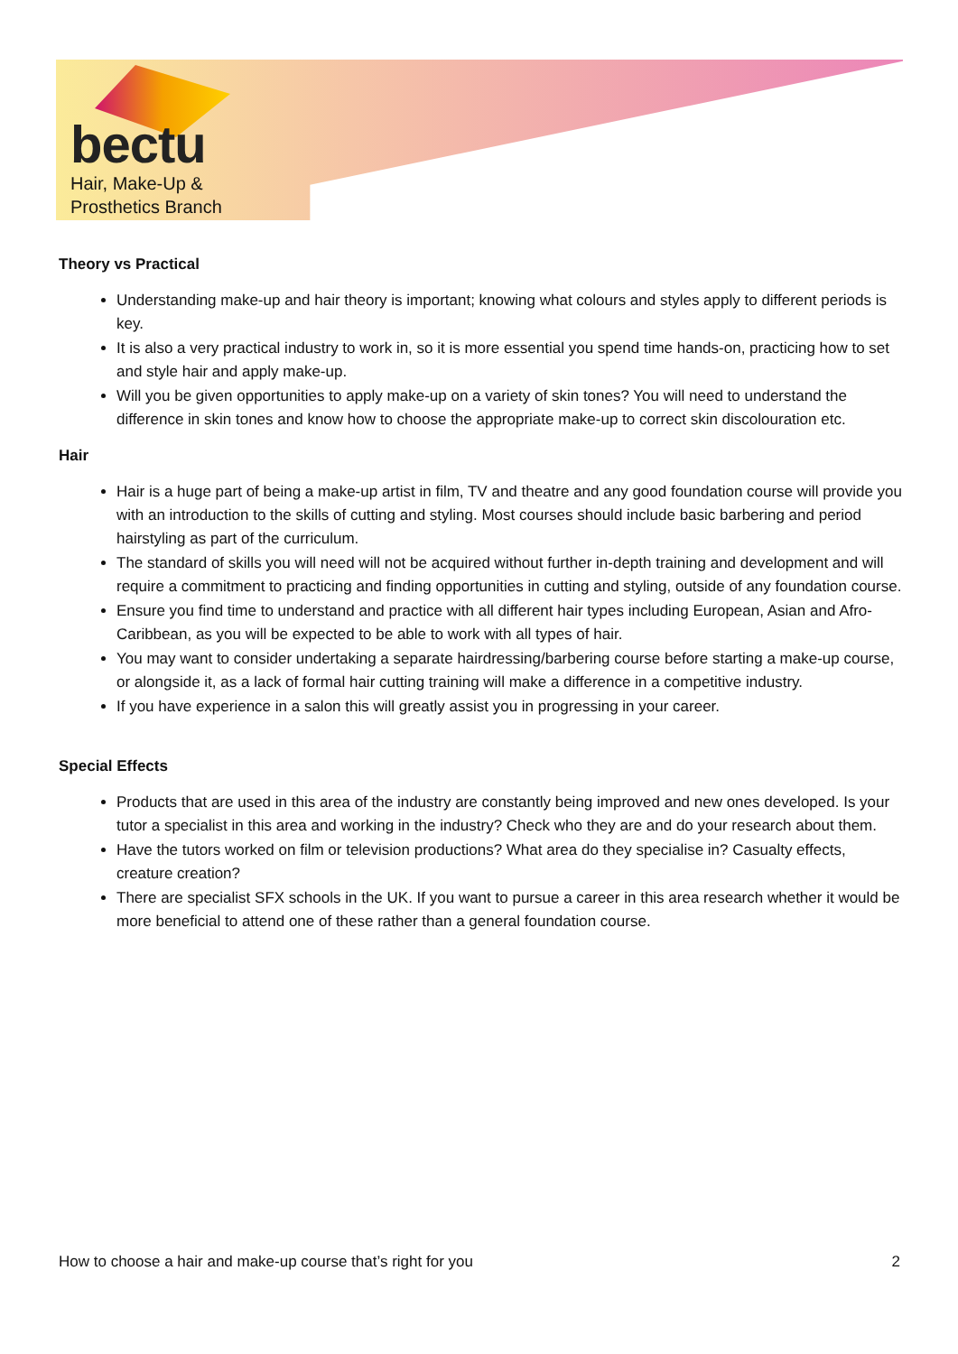bectu
Hair, Make-Up &
Prosthetics Branch
Theory vs Practical
Understanding make-up and hair theory is important; knowing what colours and styles apply to different periods is key.
It is also a very practical industry to work in, so it is more essential you spend time hands-on, practicing how to set and style hair and apply make-up.
Will you be given opportunities to apply make-up on a variety of skin tones? You will need to understand the difference in skin tones and know how to choose the appropriate make-up to correct skin discolouration etc.
Hair
Hair is a huge part of being a make-up artist in film, TV and theatre and any good foundation course will provide you with an introduction to the skills of cutting and styling. Most courses should include basic barbering and period hairstyling as part of the curriculum.
The standard of skills you will need will not be acquired without further in-depth training and development and will require a commitment to practicing and finding opportunities in cutting and styling, outside of any foundation course.
Ensure you find time to understand and practice with all different hair types including European, Asian and Afro-Caribbean, as you will be expected to be able to work with all types of hair.
You may want to consider undertaking a separate hairdressing/barbering course before starting a make-up course, or alongside it, as a lack of formal hair cutting training will make a difference in a competitive industry.
If you have experience in a salon this will greatly assist you in progressing in your career.
Special Effects
Products that are used in this area of the industry are constantly being improved and new ones developed. Is your tutor a specialist in this area and working in the industry? Check who they are and do your research about them.
Have the tutors worked on film or television productions? What area do they specialise in? Casualty effects, creature creation?
There are specialist SFX schools in the UK. If you want to pursue a career in this area research whether it would be more beneficial to attend one of these rather than a general foundation course.
How to choose a hair and make-up course that’s right for you 2